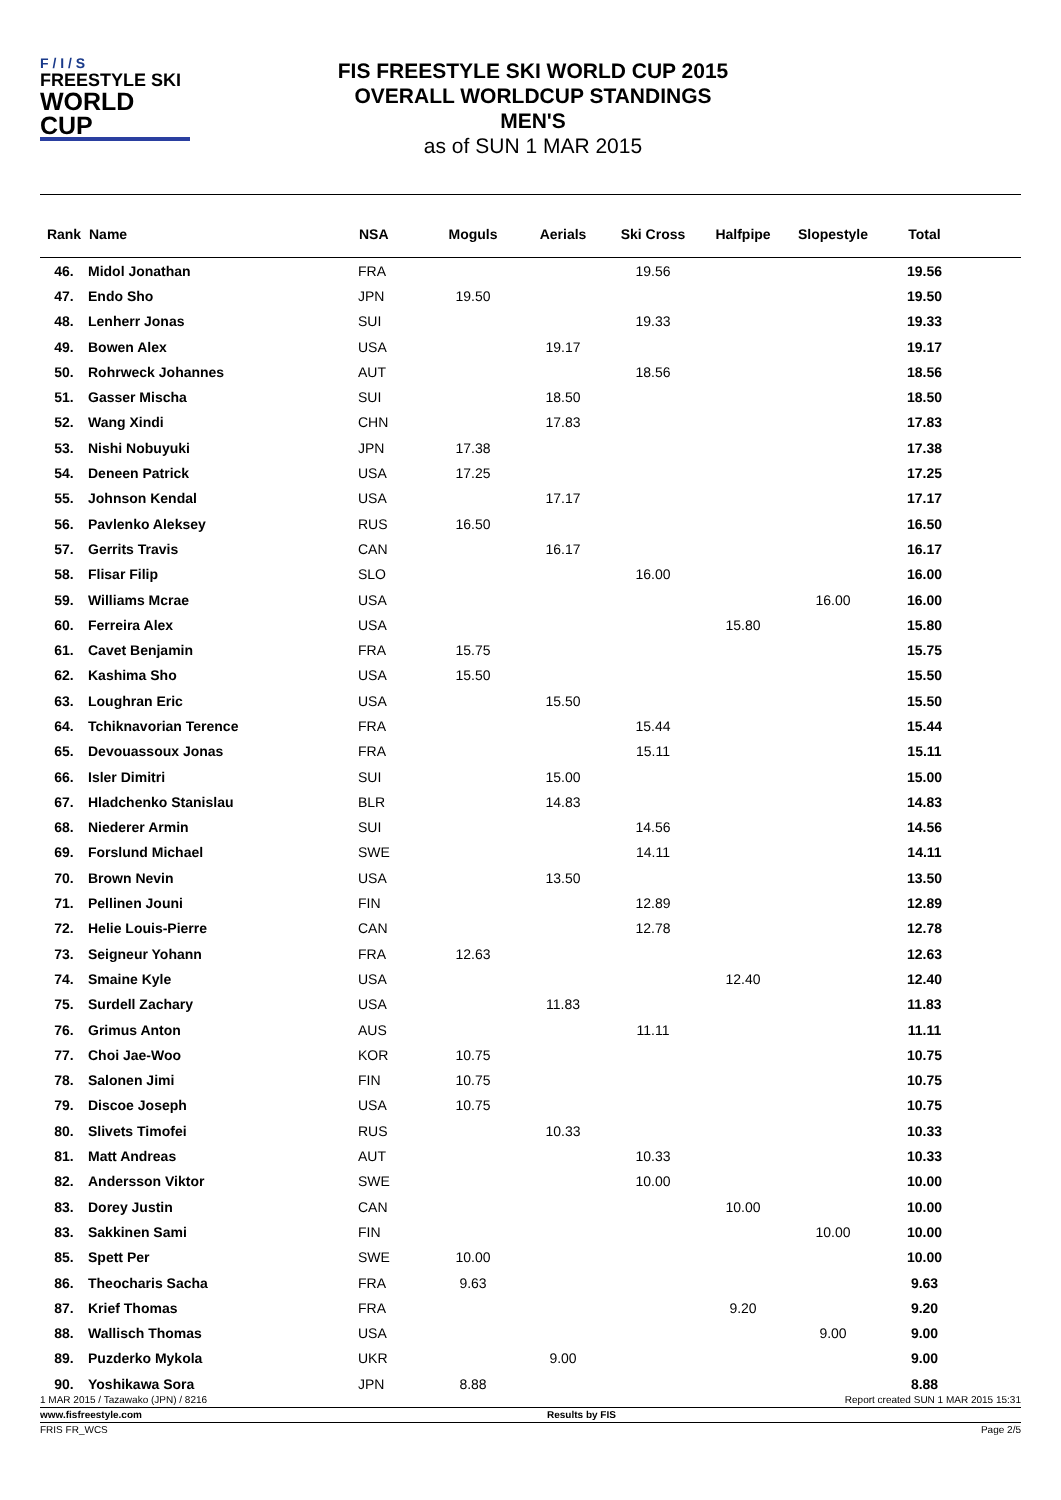F / I / S
FREESTYLE SKI
WORLD CUP
FIS FREESTYLE SKI WORLD CUP 2015
OVERALL WORLDCUP STANDINGS
MEN'S
as of SUN 1 MAR 2015
| Rank | Name | NSA | Moguls | Aerials | Ski Cross | Halfpipe | Slopestyle | Total | |
| --- | --- | --- | --- | --- | --- | --- | --- | --- | --- |
| 46. | Midol Jonathan | FRA | | | 19.56 | | | 19.56 | |
| 47. | Endo Sho | JPN | 19.50 | | | | | 19.50 | |
| 48. | Lenherr Jonas | SUI | | | 19.33 | | | 19.33 | |
| 49. | Bowen Alex | USA | | 19.17 | | | | 19.17 | |
| 50. | Rohrweck Johannes | AUT | | | 18.56 | | | 18.56 | |
| 51. | Gasser Mischa | SUI | | 18.50 | | | | 18.50 | |
| 52. | Wang Xindi | CHN | | 17.83 | | | | 17.83 | |
| 53. | Nishi Nobuyuki | JPN | 17.38 | | | | | 17.38 | |
| 54. | Deneen Patrick | USA | 17.25 | | | | | 17.25 | |
| 55. | Johnson Kendal | USA | | 17.17 | | | | 17.17 | |
| 56. | Pavlenko Aleksey | RUS | 16.50 | | | | | 16.50 | |
| 57. | Gerrits Travis | CAN | | 16.17 | | | | 16.17 | |
| 58. | Flisar Filip | SLO | | | 16.00 | | | 16.00 | |
| 59. | Williams Mcrae | USA | | | | | 16.00 | 16.00 | |
| 60. | Ferreira Alex | USA | | | | 15.80 | | 15.80 | |
| 61. | Cavet Benjamin | FRA | 15.75 | | | | | 15.75 | |
| 62. | Kashima Sho | USA | 15.50 | | | | | 15.50 | |
| 63. | Loughran Eric | USA | | 15.50 | | | | 15.50 | |
| 64. | Tchiknavorian Terence | FRA | | | 15.44 | | | 15.44 | |
| 65. | Devouassoux Jonas | FRA | | | 15.11 | | | 15.11 | |
| 66. | Isler Dimitri | SUI | | 15.00 | | | | 15.00 | |
| 67. | Hladchenko Stanislau | BLR | | 14.83 | | | | 14.83 | |
| 68. | Niederer Armin | SUI | | | 14.56 | | | 14.56 | |
| 69. | Forslund Michael | SWE | | | 14.11 | | | 14.11 | |
| 70. | Brown Nevin | USA | | 13.50 | | | | 13.50 | |
| 71. | Pellinen Jouni | FIN | | | 12.89 | | | 12.89 | |
| 72. | Helie Louis-Pierre | CAN | | | 12.78 | | | 12.78 | |
| 73. | Seigneur Yohann | FRA | 12.63 | | | | | 12.63 | |
| 74. | Smaine Kyle | USA | | | | 12.40 | | 12.40 | |
| 75. | Surdell Zachary | USA | | 11.83 | | | | 11.83 | |
| 76. | Grimus Anton | AUS | | | 11.11 | | | 11.11 | |
| 77. | Choi Jae-Woo | KOR | 10.75 | | | | | 10.75 | |
| 78. | Salonen Jimi | FIN | 10.75 | | | | | 10.75 | |
| 79. | Discoe Joseph | USA | 10.75 | | | | | 10.75 | |
| 80. | Slivets Timofei | RUS | | 10.33 | | | | 10.33 | |
| 81. | Matt Andreas | AUT | | | 10.33 | | | 10.33 | |
| 82. | Andersson Viktor | SWE | | | 10.00 | | | 10.00 | |
| 83. | Dorey Justin | CAN | | | | 10.00 | | 10.00 | |
| 83. | Sakkinen Sami | FIN | | | | | 10.00 | 10.00 | |
| 85. | Spett Per | SWE | 10.00 | | | | | 10.00 | |
| 86. | Theocharis Sacha | FRA | 9.63 | | | | | 9.63 | |
| 87. | Krief Thomas | FRA | | | | 9.20 | | 9.20 | |
| 88. | Wallisch Thomas | USA | | | | | 9.00 | 9.00 | |
| 89. | Puzderko Mykola | UKR | | 9.00 | | | | 9.00 | |
| 90. | Yoshikawa Sora | JPN | 8.88 | | | | | 8.88 | |
1 MAR 2015 / Tazawako (JPN) / 8216 Report created SUN 1 MAR 2015 15:31
www.fisfreestyle.com Results by FIS
FRIS FR_WCS Page 2/5